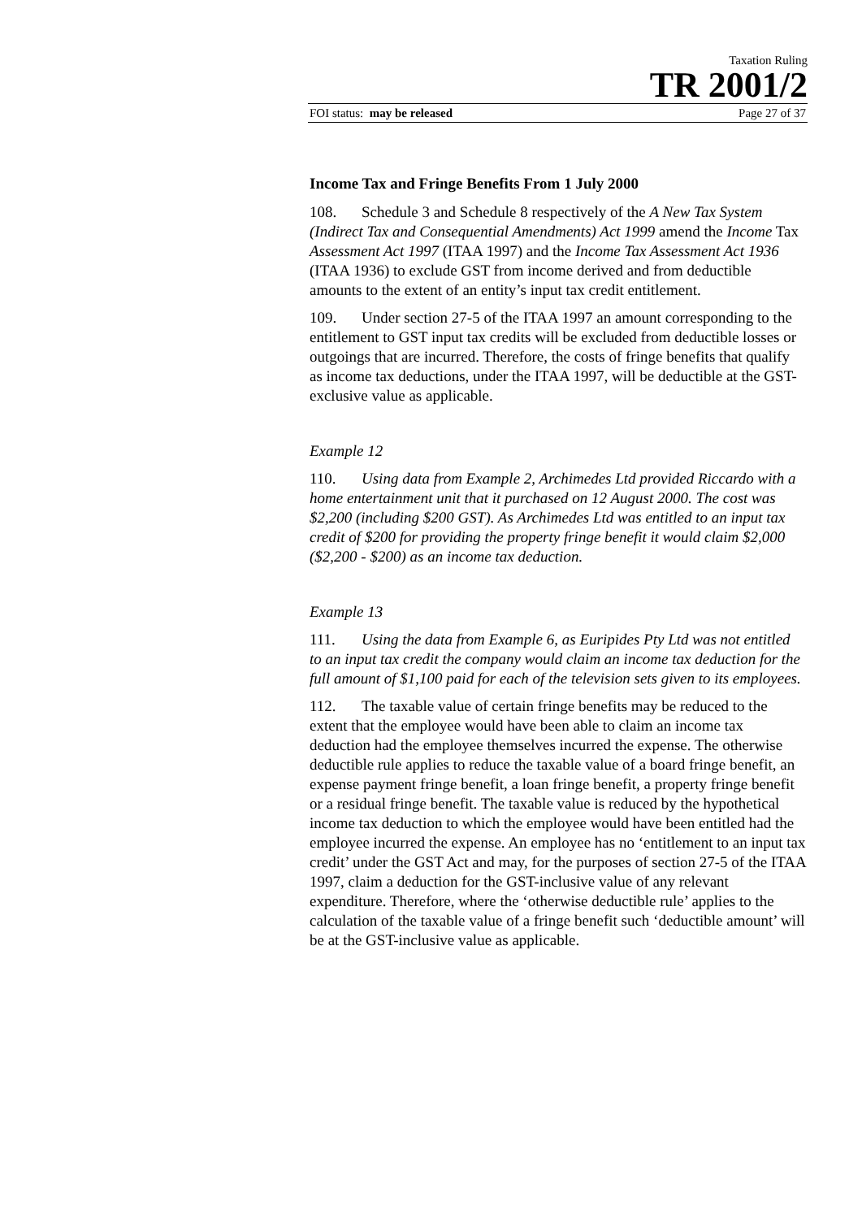Taxation Ruling
TR 2001/2
FOI status: may be released Page 27 of 37
Income Tax and Fringe Benefits From 1 July 2000
108. Schedule 3 and Schedule 8 respectively of the A New Tax System (Indirect Tax and Consequential Amendments) Act 1999 amend the Income Tax Assessment Act 1997 (ITAA 1997) and the Income Tax Assessment Act 1936 (ITAA 1936) to exclude GST from income derived and from deductible amounts to the extent of an entity’s input tax credit entitlement.
109. Under section 27-5 of the ITAA 1997 an amount corresponding to the entitlement to GST input tax credits will be excluded from deductible losses or outgoings that are incurred. Therefore, the costs of fringe benefits that qualify as income tax deductions, under the ITAA 1997, will be deductible at the GST-exclusive value as applicable.
Example 12
110. Using data from Example 2, Archimedes Ltd provided Riccardo with a home entertainment unit that it purchased on 12 August 2000. The cost was $2,200 (including $200 GST). As Archimedes Ltd was entitled to an input tax credit of $200 for providing the property fringe benefit it would claim $2,000 ($2,200 - $200) as an income tax deduction.
Example 13
111. Using the data from Example 6, as Euripides Pty Ltd was not entitled to an input tax credit the company would claim an income tax deduction for the full amount of $1,100 paid for each of the television sets given to its employees.
112. The taxable value of certain fringe benefits may be reduced to the extent that the employee would have been able to claim an income tax deduction had the employee themselves incurred the expense. The otherwise deductible rule applies to reduce the taxable value of a board fringe benefit, an expense payment fringe benefit, a loan fringe benefit, a property fringe benefit or a residual fringe benefit. The taxable value is reduced by the hypothetical income tax deduction to which the employee would have been entitled had the employee incurred the expense. An employee has no ‘entitlement to an input tax credit’ under the GST Act and may, for the purposes of section 27-5 of the ITAA 1997, claim a deduction for the GST-inclusive value of any relevant expenditure. Therefore, where the ‘otherwise deductible rule’ applies to the calculation of the taxable value of a fringe benefit such ‘deductible amount’ will be at the GST-inclusive value as applicable.